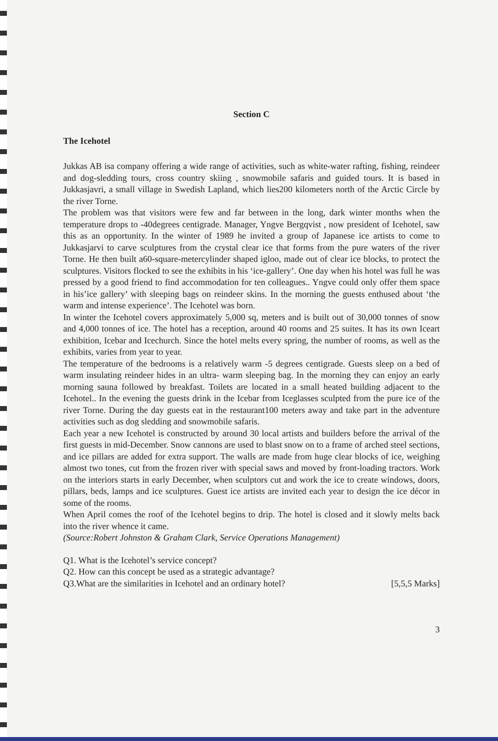Section C
The Icehotel
Jukkas AB isa company offering a wide range of activities, such as white-water rafting, fishing, reindeer and dog-sledding tours, cross country skiing , snowmobile safaris and guided tours. It is based in Jukkasjavri, a small village in Swedish Lapland, which lies200 kilometers north of the Arctic Circle by the river Torne.
The problem was that visitors were few and far between in the long, dark winter months when the temperature drops to -40degrees centigrade. Manager, Yngve Bergqvist , now president of Icehotel, saw this as an opportunity. In the winter of 1989 he invited a group of Japanese ice artists to come to Jukkasjarvi to carve sculptures from the crystal clear ice that forms from the pure waters of the river Torne. He then built a60-square-metercylinder shaped igloo, made out of clear ice blocks, to protect the sculptures. Visitors flocked to see the exhibits in his ‘ice-gallery’. One day when his hotel was full he was pressed by a good friend to find accommodation for ten colleagues.. Yngve could only offer them space in his’ice gallery’ with sleeping bags on reindeer skins. In the morning the guests enthused about ‘the warm and intense experience’. The Icehotel was born.
In winter the Icehotel covers approximately 5,000 sq, meters and is built out of 30,000 tonnes of snow and 4,000 tonnes of ice. The hotel has a reception, around 40 rooms and 25 suites. It has its own Iceart exhibition, Icebar and Icechurch. Since the hotel melts every spring, the number of rooms, as well as the exhibits, varies from year to year.
The temperature of the bedrooms is a relatively warm -5 degrees centigrade. Guests sleep on a bed of warm insulating reindeer hides in an ultra- warm sleeping bag. In the morning they can enjoy an early morning sauna followed by breakfast. Toilets are located in a small heated building adjacent to the Icehotel.. In the evening the guests drink in the Icebar from Iceglasses sculpted from the pure ice of the river Torne. During the day guests eat in the restaurant100 meters away and take part in the adventure activities such as dog sledding and snowmobile safaris.
Each year a new Icehotel is constructed by around 30 local artists and builders before the arrival of the first guests in mid-December. Snow cannons are used to blast snow on to a frame of arched steel sections, and ice pillars are added for extra support. The walls are made from huge clear blocks of ice, weighing almost two tones, cut from the frozen river with special saws and moved by front-loading tractors. Work on the interiors starts in early December, when sculptors cut and work the ice to create windows, doors, pillars, beds, lamps and ice sculptures. Guest ice artists are invited each year to design the ice décor in some of the rooms.
When April comes the roof of the Icehotel begins to drip. The hotel is closed and it slowly melts back into the river whence it came.
(Source:Robert Johnston & Graham Clark, Service Operations Management)
Q1. What is the Icehotel’s service concept?
Q2. How can this concept be used as a strategic advantage?
Q3.What are the similarities in Icehotel and an ordinary hotel? [5,5,5 Marks]
3